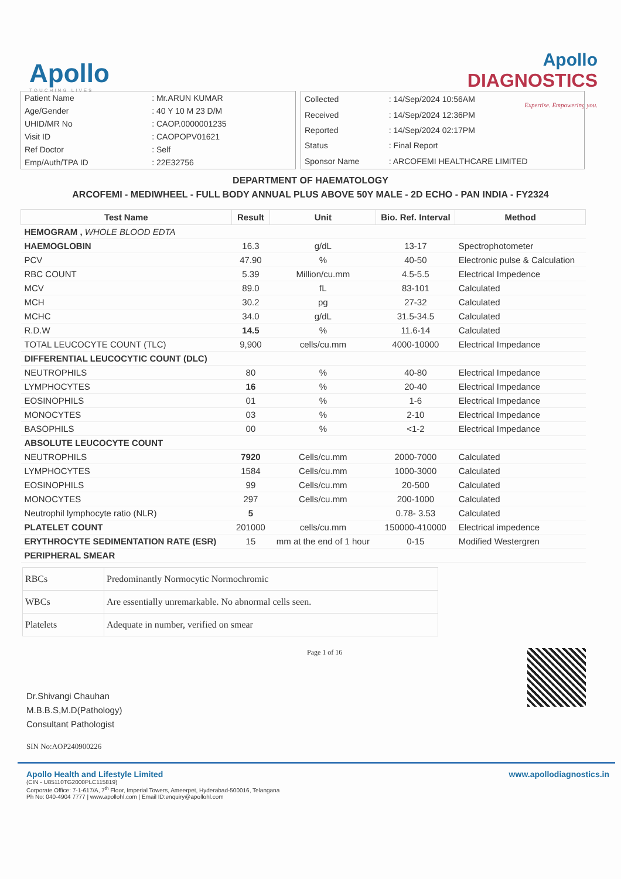Apollo
TOUCHING LIVES
Apollo
DIAGNOSTICS
Expertise. Empowering you.
| Patient Name | : Mr.ARUN KUMAR |
| Age/Gender | : 40 Y 10 M 23 D/M |
| UHID/MR No | : CAOP.0000001235 |
| Visit ID | : CAOPOPV01621 |
| Ref Doctor | : Self |
| Emp/Auth/TPA ID | : 22E32756 |
| Collected | : 14/Sep/2024 10:56AM |
| Received | : 14/Sep/2024 12:36PM |
| Reported | : 14/Sep/2024 02:17PM |
| Status | : Final Report |
| Sponsor Name | : ARCOFEMI HEALTHCARE LIMITED |
DEPARTMENT OF HAEMATOLOGY
ARCOFEMI - MEDIWHEEL - FULL BODY ANNUAL PLUS ABOVE 50Y MALE - 2D ECHO - PAN INDIA - FY2324
| Test Name | Result | Unit | Bio. Ref. Interval | Method |
| --- | --- | --- | --- | --- |
| HEMOGRAM , WHOLE BLOOD EDTA | | | | |
| HAEMOGLOBIN | 16.3 | g/dL | 13-17 | Spectrophotometer |
| PCV | 47.90 | % | 40-50 | Electronic pulse & Calculation |
| RBC COUNT | 5.39 | Million/cu.mm | 4.5-5.5 | Electrical Impedence |
| MCV | 89.0 | fL | 83-101 | Calculated |
| MCH | 30.2 | pg | 27-32 | Calculated |
| MCHC | 34.0 | g/dL | 31.5-34.5 | Calculated |
| R.D.W | 14.5 | % | 11.6-14 | Calculated |
| TOTAL LEUCOCYTE COUNT (TLC) | 9,900 | cells/cu.mm | 4000-10000 | Electrical Impedance |
| DIFFERENTIAL LEUCOCYTIC COUNT (DLC) | | | | |
| NEUTROPHILS | 80 | % | 40-80 | Electrical Impedance |
| LYMPHOCYTES | 16 | % | 20-40 | Electrical Impedance |
| EOSINOPHILS | 01 | % | 1-6 | Electrical Impedance |
| MONOCYTES | 03 | % | 2-10 | Electrical Impedance |
| BASOPHILS | 00 | % | <1-2 | Electrical Impedance |
| ABSOLUTE LEUCOCYTE COUNT | | | | |
| NEUTROPHILS | 7920 | Cells/cu.mm | 2000-7000 | Calculated |
| LYMPHOCYTES | 1584 | Cells/cu.mm | 1000-3000 | Calculated |
| EOSINOPHILS | 99 | Cells/cu.mm | 20-500 | Calculated |
| MONOCYTES | 297 | Cells/cu.mm | 200-1000 | Calculated |
| Neutrophil lymphocyte ratio (NLR) | 5 | | 0.78- 3.53 | Calculated |
| PLATELET COUNT | 201000 | cells/cu.mm | 150000-410000 | Electrical impedence |
| ERYTHROCYTE SEDIMENTATION RATE (ESR) | 15 | mm at the end of 1 hour | 0-15 | Modified Westergren |
| PERIPHERAL SMEAR | | | | |
| RBCs | Predominantly Normocytic Normochromic |
| WBCs | Are essentially unremarkable. No abnormal cells seen. |
| Platelets | Adequate in number, verified on smear |
Dr.Shivangi Chauhan
M.B.B.S,M.D(Pathology)
Consultant Pathologist
SIN No:AOP240900226
Page 1 of 16
Apollo Health and Lifestyle Limited
(CIN - U85110TG2000PLC115819)
Corporate Office: 7-1-617/A, 7<sup>th</sup> Floor, Imperial Towers, Ameerpet, Hyderabad-500016, Telangana
Ph No: 040-4904 7777 | www.apollohl.com | Email ID:enquiry@apollohl.com
www.apollodiagnostics.in